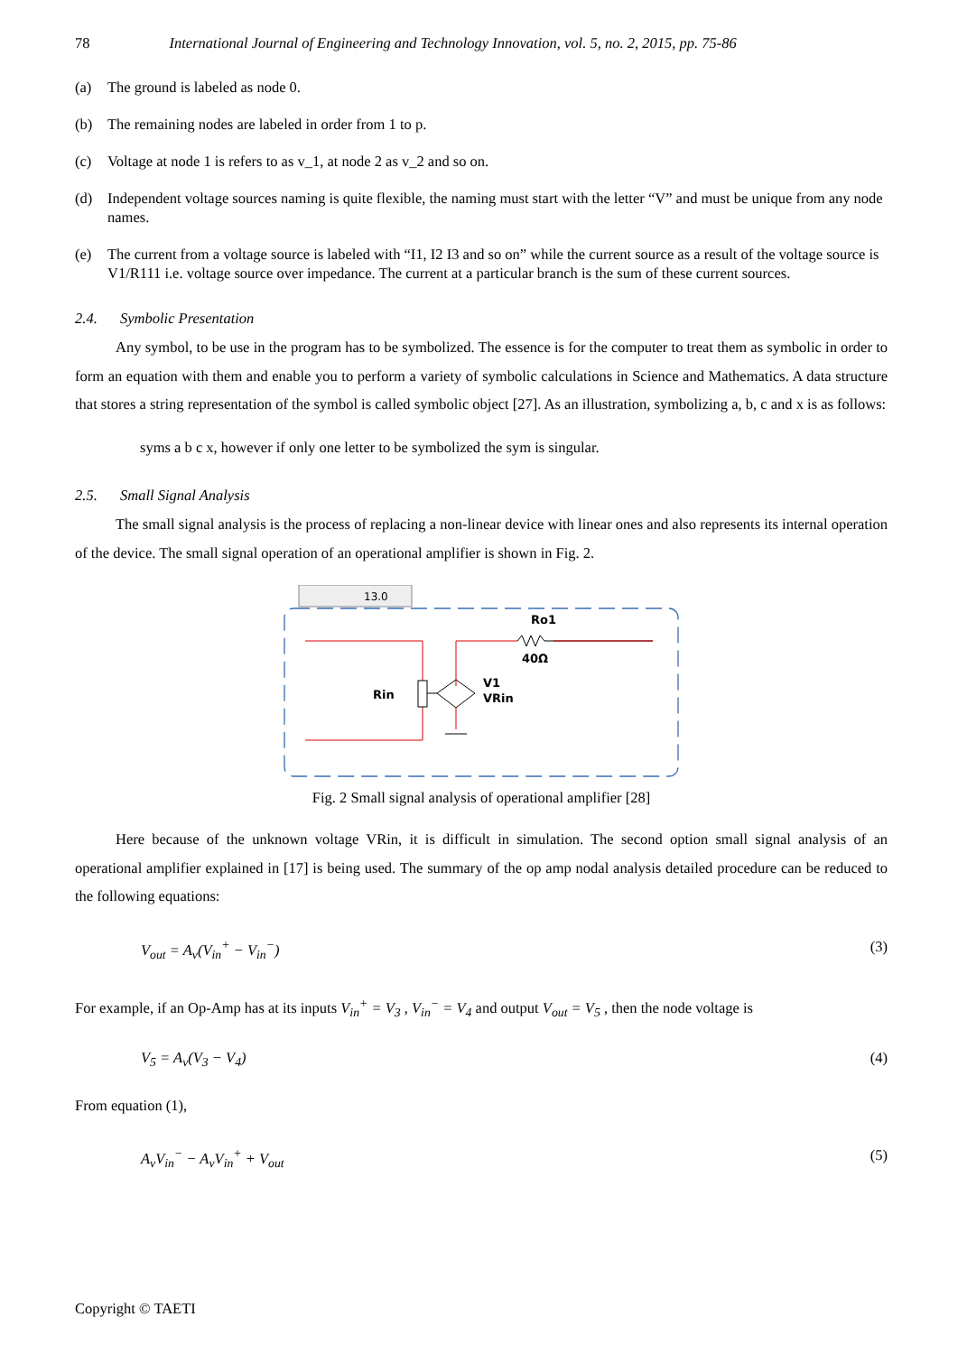78 International Journal of Engineering and Technology Innovation, vol. 5, no. 2, 2015, pp. 75-86
(a) The ground is labeled as node 0.
(b) The remaining nodes are labeled in order from 1 to p.
(c) Voltage at node 1 is refers to as v_1, at node 2 as v_2 and so on.
(d) Independent voltage sources naming is quite flexible, the naming must start with the letter “V” and must be unique from any node names.
(e) The current from a voltage source is labeled with “I1, I2 I3 and so on” while the current source as a result of the voltage source is V1/R111 i.e. voltage source over impedance. The current at a particular branch is the sum of these current sources.
2.4. Symbolic Presentation
Any symbol, to be use in the program has to be symbolized. The essence is for the computer to treat them as symbolic in order to form an equation with them and enable you to perform a variety of symbolic calculations in Science and Mathematics. A data structure that stores a string representation of the symbol is called symbolic object [27]. As an illustration, symbolizing a, b, c and x is as follows:
syms a b c x, however if only one letter to be symbolized the sym is singular.
2.5. Small Signal Analysis
The small signal analysis is the process of replacing a non-linear device with linear ones and also represents its internal operation of the device. The small signal operation of an operational amplifier is shown in Fig. 2.
13.0
Ro1
40Ω
V1
VRin
Rin
Fig. 2 Small signal analysis of operational amplifier [28]
Here because of the unknown voltage VRin, it is difficult in simulation. The second option small signal analysis of an operational amplifier explained in [17] is being used. The summary of the op amp nodal analysis detailed procedure can be reduced to the following equations:
V<sub>out</sub> = A<sub>v</sub>(V<sub>in</sub><sup>+</sup> − V<sub>in</sub><sup>−</sup>) (3)
For example, if an Op-Amp has at its inputs V<sub>in</sub><sup>+</sup> = V<sub>3</sub> , V<sub>in</sub><sup>−</sup> = V<sub>4</sub> and output V<sub>out</sub> = V<sub>5</sub> , then the node voltage is
V<sub>5</sub> = A<sub>v</sub>(V<sub>3</sub> − V<sub>4</sub>) (4)
From equation (1),
A<sub>v</sub>V<sub>in</sub><sup>−</sup> − A<sub>v</sub>V<sub>in</sub><sup>+</sup> + V<sub>out</sub> (5)
Copyright © TAETI